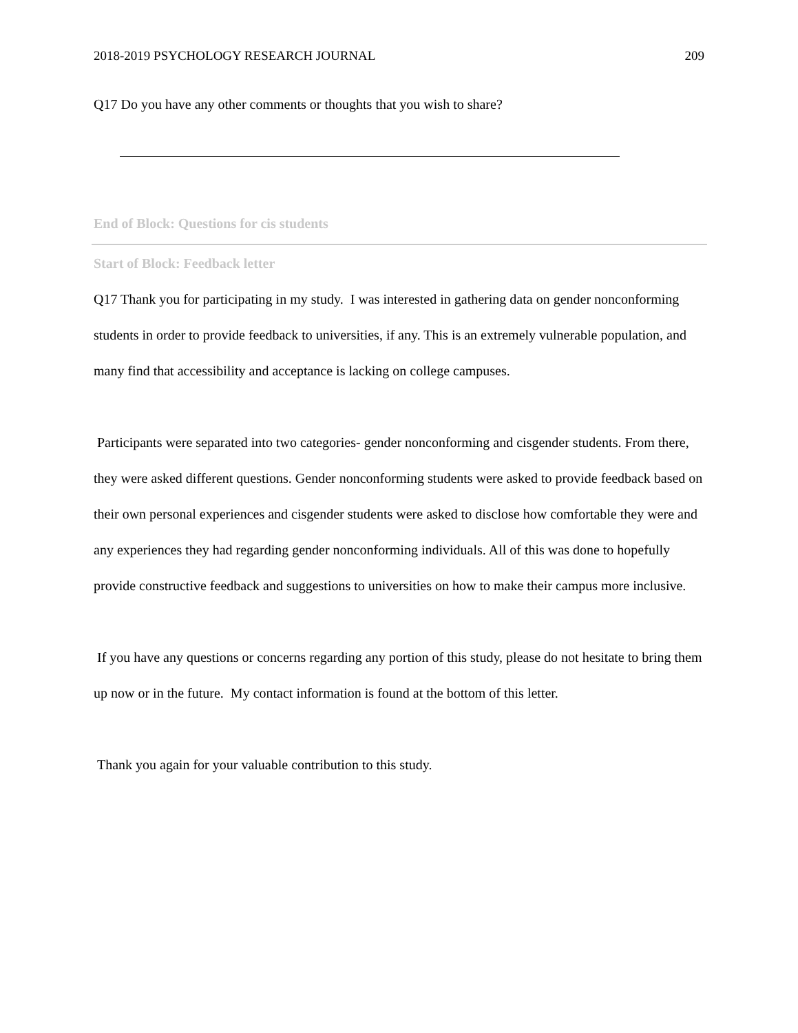2018-2019 PSYCHOLOGY RESEARCH JOURNAL 209
Q17 Do you have any other comments or thoughts that you wish to share?
End of Block: Questions for cis students
Start of Block: Feedback letter
Q17 Thank you for participating in my study. I was interested in gathering data on gender nonconforming students in order to provide feedback to universities, if any. This is an extremely vulnerable population, and many find that accessibility and acceptance is lacking on college campuses.
Participants were separated into two categories- gender nonconforming and cisgender students. From there, they were asked different questions. Gender nonconforming students were asked to provide feedback based on their own personal experiences and cisgender students were asked to disclose how comfortable they were and any experiences they had regarding gender nonconforming individuals. All of this was done to hopefully provide constructive feedback and suggestions to universities on how to make their campus more inclusive.
If you have any questions or concerns regarding any portion of this study, please do not hesitate to bring them up now or in the future. My contact information is found at the bottom of this letter.
Thank you again for your valuable contribution to this study.